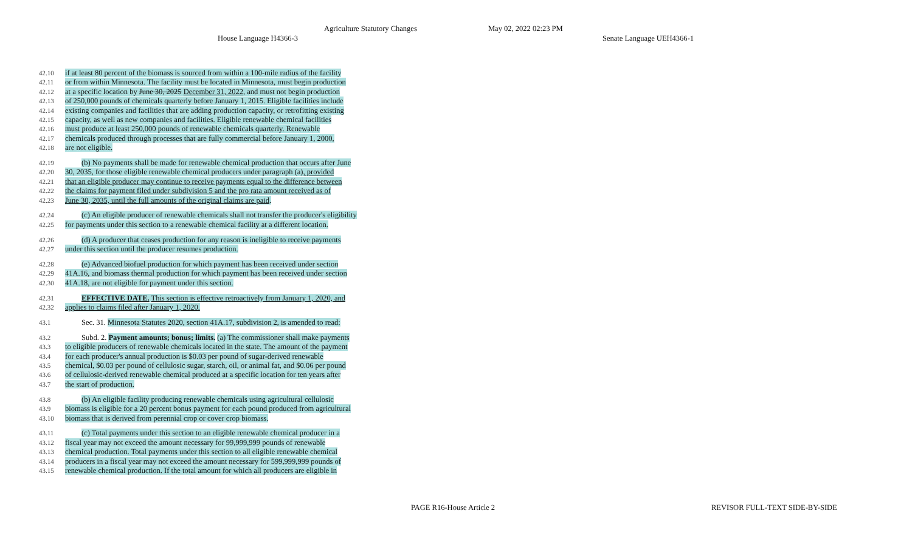Agriculture Statutory Changes May 02, 2022 02:23 PM
House Language H4366-3 Senate Language UEH4366-1
42.10 if at least 80 percent of the biomass is sourced from within a 100-mile radius of the facility
42.11 or from within Minnesota. The facility must be located in Minnesota, must begin production
42.12 at a specific location by June 30, 2025 December 31, 2022, and must not begin production
42.13 of 250,000 pounds of chemicals quarterly before January 1, 2015. Eligible facilities include
42.14 existing companies and facilities that are adding production capacity, or retrofitting existing
42.15 capacity, as well as new companies and facilities. Eligible renewable chemical facilities
42.16 must produce at least 250,000 pounds of renewable chemicals quarterly. Renewable
42.17 chemicals produced through processes that are fully commercial before January 1, 2000,
42.18 are not eligible.
42.19 (b) No payments shall be made for renewable chemical production that occurs after June
42.20 30, 2035, for those eligible renewable chemical producers under paragraph (a), provided
42.21 that an eligible producer may continue to receive payments equal to the difference between
42.22 the claims for payment filed under subdivision 5 and the pro rata amount received as of
42.23 June 30, 2035, until the full amounts of the original claims are paid.
42.24 (c) An eligible producer of renewable chemicals shall not transfer the producer's eligibility
42.25 for payments under this section to a renewable chemical facility at a different location.
42.26 (d) A producer that ceases production for any reason is ineligible to receive payments
42.27 under this section until the producer resumes production.
42.28 (e) Advanced biofuel production for which payment has been received under section
42.29 41A.16, and biomass thermal production for which payment has been received under section
42.30 41A.18, are not eligible for payment under this section.
42.31 EFFECTIVE DATE. This section is effective retroactively from January 1, 2020, and
42.32 applies to claims filed after January 1, 2020.
43.1 Sec. 31. Minnesota Statutes 2020, section 41A.17, subdivision 2, is amended to read:
43.2 Subd. 2. Payment amounts; bonus; limits. (a) The commissioner shall make payments
43.3 to eligible producers of renewable chemicals located in the state. The amount of the payment
43.4 for each producer's annual production is $0.03 per pound of sugar-derived renewable
43.5 chemical, $0.03 per pound of cellulosic sugar, starch, oil, or animal fat, and $0.06 per pound
43.6 of cellulosic-derived renewable chemical produced at a specific location for ten years after
43.7 the start of production.
43.8 (b) An eligible facility producing renewable chemicals using agricultural cellulosic
43.9 biomass is eligible for a 20 percent bonus payment for each pound produced from agricultural
43.10 biomass that is derived from perennial crop or cover crop biomass.
43.11 (c) Total payments under this section to an eligible renewable chemical producer in a
43.12 fiscal year may not exceed the amount necessary for 99,999,999 pounds of renewable
43.13 chemical production. Total payments under this section to all eligible renewable chemical
43.14 producers in a fiscal year may not exceed the amount necessary for 599,999,999 pounds of
43.15 renewable chemical production. If the total amount for which all producers are eligible in
PAGE R16-House Article 2 REVISOR FULL-TEXT SIDE-BY-SIDE